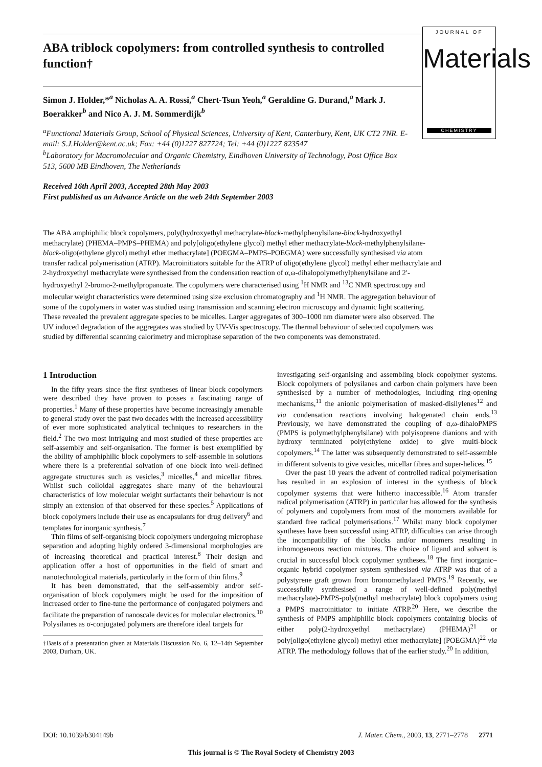JOURNAL OF
Materials
CHEMISTRY
ABA triblock copolymers: from controlled synthesis to controlled function†
Simon J. Holder,*<sup>a</sup> Nicholas A. A. Rossi,<sup>a</sup> Chert-Tsun Yeoh,<sup>a</sup> Geraldine G. Durand,<sup>a</sup> Mark J. Boerakker<sup>b</sup> and Nico A. J. M. Sommerdijk<sup>b</sup>
<sup>a</sup> Functional Materials Group, School of Physical Sciences, University of Kent, Canterbury, Kent, UK CT2 7NR. E-mail: S.J.Holder@kent.ac.uk; Fax: +44 (0)1227 827724; Tel: +44 (0)1227 823547
<sup>b</sup> Laboratory for Macromolecular and Organic Chemistry, Eindhoven University of Technology, Post Office Box 513, 5600 MB Eindhoven, The Netherlands
Received 16th April 2003, Accepted 28th May 2003
First published as an Advance Article on the web 24th September 2003
The ABA amphiphilic block copolymers, poly(hydroxyethyl methacrylate-block-methylphenylsilane-block-hydroxyethyl methacrylate) (PHEMA–PMPS–PHEMA) and poly[oligo(ethylene glycol) methyl ether methacrylate-block-methylphenylsilane-block-oligo(ethylene glycol) methyl ether methacrylate] (POEGMA–PMPS–POEGMA) were successfully synthesised via atom transfer radical polymerisation (ATRP). Macroinitiators suitable for the ATRP of oligo(ethylene glycol) methyl ether methacrylate and 2-hydroxyethyl methacrylate were synthesised from the condensation reaction of α,ω-dihalopolymethylphenylsilane and 2′-hydroxyethyl 2-bromo-2-methylpropanoate. The copolymers were characterised using <sup>1</sup>H NMR and <sup>13</sup>C NMR spectroscopy and molecular weight characteristics were determined using size exclusion chromatography and <sup>1</sup>H NMR. The aggregation behaviour of some of the copolymers in water was studied using transmission and scanning electron microscopy and dynamic light scattering. These revealed the prevalent aggregate species to be micelles. Larger aggregates of 300–1000 nm diameter were also observed. The UV induced degradation of the aggregates was studied by UV-Vis spectroscopy. The thermal behaviour of selected copolymers was studied by differential scanning calorimetry and microphase separation of the two components was demonstrated.
1 Introduction
In the fifty years since the first syntheses of linear block copolymers were described they have proven to posses a fascinating range of properties.<sup>1</sup> Many of these properties have become increasingly amenable to general study over the past two decades with the increased accessibility of ever more sophisticated analytical techniques to researchers in the field.<sup>2</sup> The two most intriguing and most studied of these properties are self-assembly and self-organisation. The former is best exemplified by the ability of amphiphilic block copolymers to self-assemble in solutions where there is a preferential solvation of one block into well-defined aggregate structures such as vesicles,<sup>3</sup> micelles,<sup>4</sup> and micellar fibres. Whilst such colloidal aggregates share many of the behavioural characteristics of low molecular weight surfactants their behaviour is not simply an extension of that observed for these species.<sup>5</sup> Applications of block copolymers include their use as encapsulants for drug delivery<sup>6</sup> and templates for inorganic synthesis.<sup>7</sup>
Thin films of self-organising block copolymers undergoing microphase separation and adopting highly ordered 3-dimensional morphologies are of increasing theoretical and practical interest.<sup>8</sup> Their design and application offer a host of opportunities in the field of smart and nanotechnological materials, particularly in the form of thin films.<sup>9</sup>
It has been demonstrated, that the self-assembly and/or self-organisation of block copolymers might be used for the imposition of increased order to fine-tune the performance of conjugated polymers and facilitate the preparation of nanoscale devices for molecular electronics.<sup>10</sup> Polysilanes as σ-conjugated polymers are therefore ideal targets for
†Basis of a presentation given at Materials Discussion No. 6, 12–14th September 2003, Durham, UK.
investigating self-organising and assembling block copolymer systems. Block copolymers of polysilanes and carbon chain polymers have been synthesised by a number of methodologies, including ring-opening mechanisms,<sup>11</sup> the anionic polymerisation of masked-disilylenes<sup>12</sup> and via condensation reactions involving halogenated chain ends.<sup>13</sup> Previously, we have demonstrated the coupling of α,ω-dihaloPMPS (PMPS is polymethylphenylsilane) with polyisoprene dianions and with hydroxy terminated poly(ethylene oxide) to give multi-block copolymers.<sup>14</sup> The latter was subsequently demonstrated to self-assemble in different solvents to give vesicles, micellar fibres and super-helices.<sup>15</sup>
Over the past 10 years the advent of controlled radical polymerisation has resulted in an explosion of interest in the synthesis of block copolymer systems that were hitherto inaccessible.<sup>16</sup> Atom transfer radical polymerisation (ATRP) in particular has allowed for the synthesis of polymers and copolymers from most of the monomers available for standard free radical polymerisations.<sup>17</sup> Whilst many block copolymer syntheses have been successful using ATRP, difficulties can arise through the incompatibility of the blocks and/or monomers resulting in inhomogeneous reaction mixtures. The choice of ligand and solvent is crucial in successful block copolymer syntheses.<sup>18</sup> The first inorganic–organic hybrid copolymer system synthesised via ATRP was that of a polystyrene graft grown from bromomethylated PMPS.<sup>19</sup> Recently, we successfully synthesised a range of well-defined poly(methyl methacrylate)-PMPS-poly(methyl methacrylate) block copolymers using a PMPS macroinitiator to initiate ATRP.<sup>20</sup> Here, we describe the synthesis of PMPS amphiphilic block copolymers containing blocks of either poly(2-hydroxyethyl methacrylate) (PHEMA)<sup>21</sup> or poly[oligo(ethylene glycol) methyl ether methacrylate] (POEGMA)<sup>22</sup> via ATRP. The methodology follows that of the earlier study.<sup>20</sup> In addition,
DOI: 10.1039/b304149b J. Mater. Chem., 2003, 13, 2771–2778 2771
This journal is © The Royal Society of Chemistry 2003